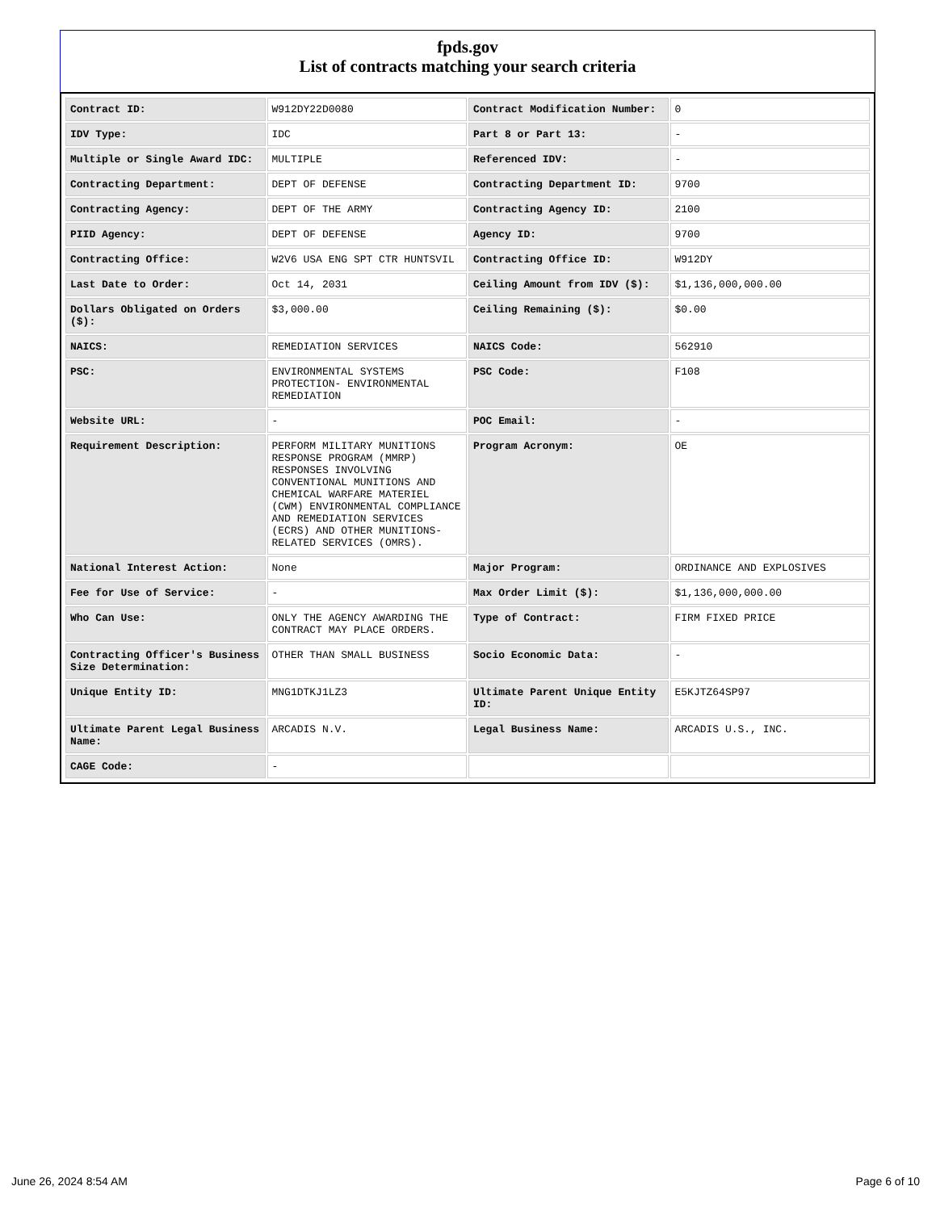fpds.gov
List of contracts matching your search criteria
| Contract ID: | W912DY22D0080 | Contract Modification Number: | 0 |
| IDV Type: | IDC | Part 8 or Part 13: | - |
| Multiple or Single Award IDC: | MULTIPLE | Referenced IDV: | - |
| Contracting Department: | DEPT OF DEFENSE | Contracting Department ID: | 9700 |
| Contracting Agency: | DEPT OF THE ARMY | Contracting Agency ID: | 2100 |
| PIID Agency: | DEPT OF DEFENSE | Agency ID: | 9700 |
| Contracting Office: | W2V6 USA ENG SPT CTR HUNTSVIL | Contracting Office ID: | W912DY |
| Last Date to Order: | Oct 14, 2031 | Ceiling Amount from IDV ($): | $1,136,000,000.00 |
| Dollars Obligated on Orders ($): | $3,000.00 | Ceiling Remaining ($): | $0.00 |
| NAICS: | REMEDIATION SERVICES | NAICS Code: | 562910 |
| PSC: | ENVIRONMENTAL SYSTEMS PROTECTION- ENVIRONMENTAL REMEDIATION | PSC Code: | F108 |
| Website URL: | - | POC Email: | - |
| Requirement Description: | PERFORM MILITARY MUNITIONS RESPONSE PROGRAM (MMRP) RESPONSES INVOLVING CONVENTIONAL MUNITIONS AND CHEMICAL WARFARE MATERIEL (CWM) ENVIRONMENTAL COMPLIANCE AND REMEDIATION SERVICES (ECRS) AND OTHER MUNITIONS-RELATED SERVICES (OMRS). | Program Acronym: | OE |
| National Interest Action: | None | Major Program: | ORDINANCE AND EXPLOSIVES |
| Fee for Use of Service: | - | Max Order Limit ($): | $1,136,000,000.00 |
| Who Can Use: | ONLY THE AGENCY AWARDING THE CONTRACT MAY PLACE ORDERS. | Type of Contract: | FIRM FIXED PRICE |
| Contracting Officer's Business Size Determination: | OTHER THAN SMALL BUSINESS | Socio Economic Data: | - |
| Unique Entity ID: | MNG1DTKJ1LZ3 | Ultimate Parent Unique Entity ID: | E5KJTZ64SP97 |
| Ultimate Parent Legal Business Name: | ARCADIS N.V. | Legal Business Name: | ARCADIS U.S., INC. |
| CAGE Code: | - | | |
June 26, 2024 8:54 AM Page 6 of 10